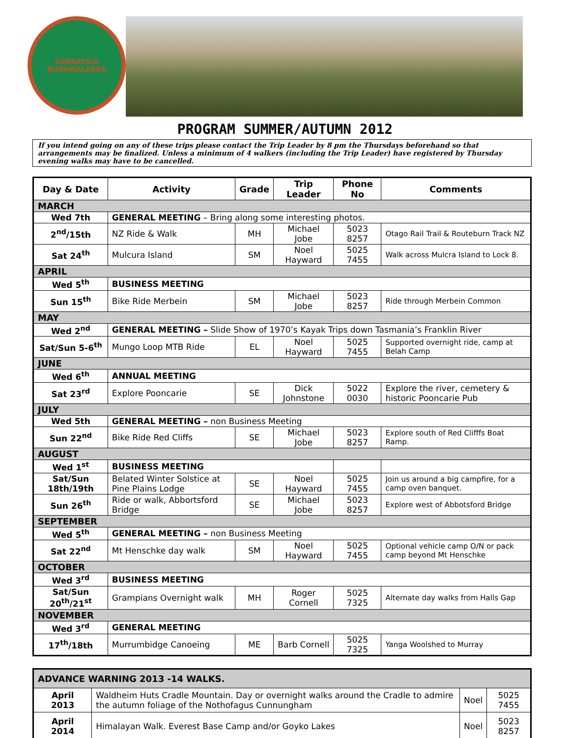SUNRAYSIA
BUSHWALKERS
PROGRAM SUMMER/AUTUMN 2012
If you intend going on any of these trips please contact the Trip Leader by 8 pm the Thursdays beforehand so that arrangements may be finalized. Unless a minimum of 4 walkers (including the Trip Leader) have registered by Thursday evening walks may have to be cancelled.
| Day & Date | Activity | Grade | Trip Leader | Phone No | Comments |
| --- | --- | --- | --- | --- | --- |
| MARCH | | | | | |
| Wed 7th | GENERAL MEETING – Bring along some interesting photos. | | | | |
| 2<sup>nd</sup>/15th | NZ Ride & Walk | MH | Michael Jobe | 5023 8257 | Otago Rail Trail & Routeburn Track NZ |
| Sat 24<sup>th</sup> | Mulcura Island | SM | Noel Hayward | 5025 7455 | Walk across Mulcra Island to Lock 8. |
| APRIL | | | | | |
| Wed 5<sup>th</sup> | BUSINESS MEETING | | | | |
| Sun 15<sup>th</sup> | Bike Ride Merbein | SM | Michael Jobe | 5023 8257 | Ride through Merbein Common |
| MAY | | | | | |
| Wed 2<sup>nd</sup> | GENERAL MEETING – Slide Show of 1970’s Kayak Trips down Tasmania’s Franklin River | | | | |
| Sat/Sun 5-6<sup>th</sup> | Mungo Loop MTB Ride | EL | Noel Hayward | 5025 7455 | Supported overnight ride, camp at Belah Camp |
| JUNE | | | | | |
| Wed 6<sup>th</sup> | ANNUAL MEETING | | | | |
| Sat 23<sup>rd</sup> | Explore Pooncarie | SE | Dick Johnstone | 5022 0030 | Explore the river, cemetery & historic Pooncarie Pub |
| JULY | | | | | |
| Wed 5th | GENERAL MEETING – non Business Meeting | | | | |
| Sun 22<sup>nd</sup> | Bike Ride Red Cliffs | SE | Michael Jobe | 5023 8257 | Explore south of Red Clifffs Boat Ramp. |
| AUGUST | | | | | |
| Wed 1<sup>st</sup> | BUSINESS MEETING | | | | |
| Sat/Sun 18th/19th | Belated Winter Solstice at Pine Plains Lodge | SE | Noel Hayward | 5025 7455 | Join us around a big campfire, for a camp oven banquet. |
| Sun 26<sup>th</sup> | Ride or walk, Abbortsford Bridge | SE | Michael Jobe | 5023 8257 | Explore west of Abbotsford Bridge |
| SEPTEMBER | | | | | |
| Wed 5<sup>th</sup> | GENERAL MEETING – non Business Meeting | | | | |
| Sat 22<sup>nd</sup> | Mt Henschke day walk | SM | Noel Hayward | 5025 7455 | Optional vehicle camp O/N or pack camp beyond Mt Henschke |
| OCTOBER | | | | | |
| Wed 3<sup>rd</sup> | BUSINESS MEETING | | | | |
| Sat/Sun 20<sup>th</sup>/21<sup>st</sup> | Grampians Overnight walk | MH | Roger Cornell | 5025 7325 | Alternate day walks from Halls Gap |
| NOVEMBER | | | | | |
| Wed 3<sup>rd</sup> | GENERAL MEETING | | | | |
| 17<sup>th</sup>/18th | Murrumbidge Canoeing | ME | Barb Cornell | 5025 7325 | Yanga Woolshed to Murray |
| ADVANCE WARNING 2013 -14 WALKS. | | | |
| April 2013 | Waldheim Huts Cradle Mountain. Day or overnight walks around the Cradle to admire the autumn foliage of the Nothofagus Cunnungham | Noel | 5025 7455 |
| April 2014 | Himalayan Walk. Everest Base Camp and/or Goyko Lakes | Noel | 5023 8257 |